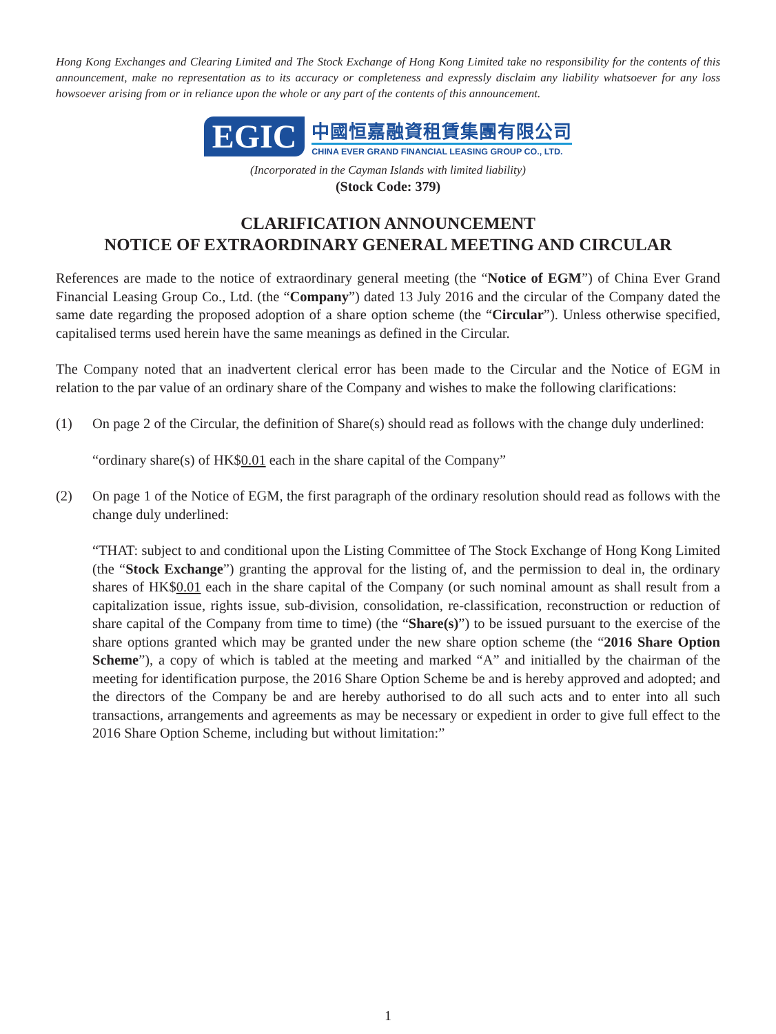Hong Kong Exchanges and Clearing Limited and The Stock Exchange of Hong Kong Limited take no responsibility for the contents of this announcement, make no representation as to its accuracy or completeness and expressly disclaim any liability whatsoever for any loss howsoever arising from or in reliance upon the whole or any part of the contents of this announcement.
EGIC
中國恒嘉融資租賃集團有限公司
CHINA EVER GRAND FINANCIAL LEASING GROUP CO., LTD.
(Incorporated in the Cayman Islands with limited liability)
(Stock Code: 379)
CLARIFICATION ANNOUNCEMENT
NOTICE OF EXTRAORDINARY GENERAL MEETING AND CIRCULAR
References are made to the notice of extraordinary general meeting (the “Notice of EGM”) of China Ever Grand Financial Leasing Group Co., Ltd. (the “Company”) dated 13 July 2016 and the circular of the Company dated the same date regarding the proposed adoption of a share option scheme (the “Circular”). Unless otherwise specified, capitalised terms used herein have the same meanings as defined in the Circular.
The Company noted that an inadvertent clerical error has been made to the Circular and the Notice of EGM in relation to the par value of an ordinary share of the Company and wishes to make the following clarifications:
(1) On page 2 of the Circular, the definition of Share(s) should read as follows with the change duly underlined:
“ordinary share(s) of HK$0.01 each in the share capital of the Company”
(2) On page 1 of the Notice of EGM, the first paragraph of the ordinary resolution should read as follows with the change duly underlined:
“THAT: subject to and conditional upon the Listing Committee of The Stock Exchange of Hong Kong Limited (the “Stock Exchange”) granting the approval for the listing of, and the permission to deal in, the ordinary shares of HK$0.01 each in the share capital of the Company (or such nominal amount as shall result from a capitalization issue, rights issue, sub-division, consolidation, re-classification, reconstruction or reduction of share capital of the Company from time to time) (the “Share(s)”) to be issued pursuant to the exercise of the share options granted which may be granted under the new share option scheme (the “2016 Share Option Scheme”), a copy of which is tabled at the meeting and marked “A” and initialled by the chairman of the meeting for identification purpose, the 2016 Share Option Scheme be and is hereby approved and adopted; and the directors of the Company be and are hereby authorised to do all such acts and to enter into all such transactions, arrangements and agreements as may be necessary or expedient in order to give full effect to the 2016 Share Option Scheme, including but without limitation:”
1